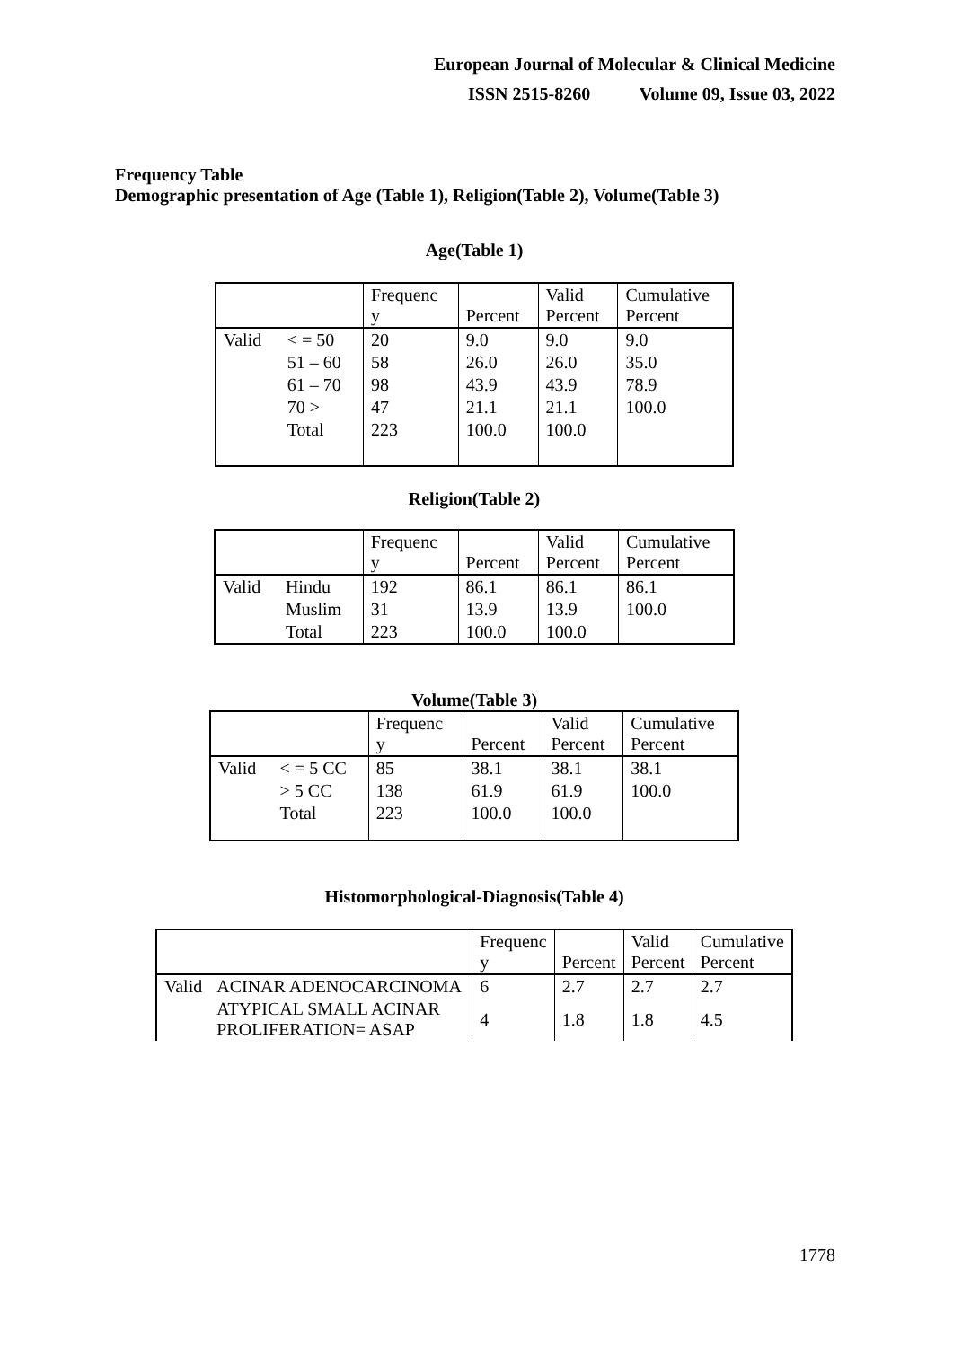European Journal of Molecular & Clinical Medicine
ISSN 2515-8260 Volume 09, Issue 03, 2022
Frequency Table
Demographic presentation of Age (Table 1), Religion(Table 2), Volume(Table 3)
Age(Table 1)
| | | Frequenc y | Percent | Valid Percent | Cumulative Percent |
| --- | --- | --- | --- | --- | --- |
| Valid | < = 50 | 20 | 9.0 | 9.0 | 9.0 |
| | 51 – 60 | 58 | 26.0 | 26.0 | 35.0 |
| | 61 – 70 | 98 | 43.9 | 43.9 | 78.9 |
| | 70 > | 47 | 21.1 | 21.1 | 100.0 |
| | Total | 223 | 100.0 | 100.0 | |
Religion(Table 2)
| | | Frequenc y | Percent | Valid Percent | Cumulative Percent |
| --- | --- | --- | --- | --- | --- |
| Valid | Hindu | 192 | 86.1 | 86.1 | 86.1 |
| | Muslim | 31 | 13.9 | 13.9 | 100.0 |
| | Total | 223 | 100.0 | 100.0 | |
Volume(Table 3)
| | | Frequenc y | Percent | Valid Percent | Cumulative Percent |
| --- | --- | --- | --- | --- | --- |
| Valid | < = 5 CC | 85 | 38.1 | 38.1 | 38.1 |
| | > 5 CC | 138 | 61.9 | 61.9 | 100.0 |
| | Total | 223 | 100.0 | 100.0 | |
Histomorphological-Diagnosis(Table 4)
| | | Frequenc y | Percent | Valid Percent | Cumulative Percent |
| --- | --- | --- | --- | --- | --- |
| Valid | ACINAR ADENOCARCINOMA | 6 | 2.7 | 2.7 | 2.7 |
| | ATYPICAL SMALL ACINAR PROLIFERATION= ASAP | 4 | 1.8 | 1.8 | 4.5 |
1778